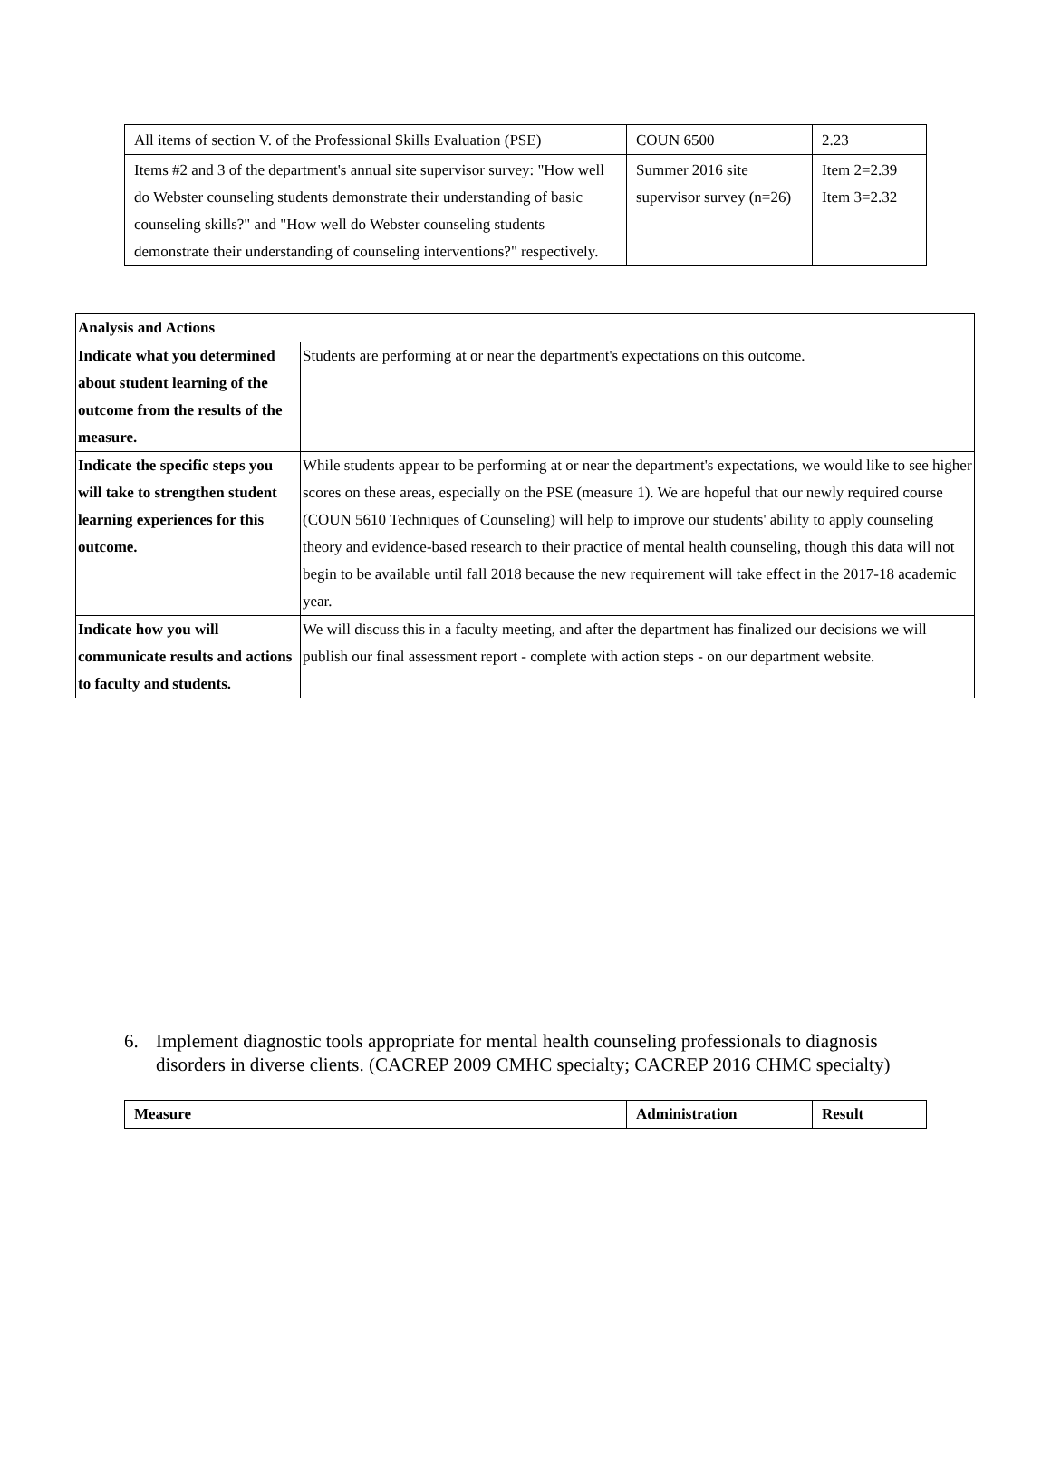| All items of section V. of the Professional Skills Evaluation (PSE) | COUN 6500 | 2.23 |
| Items #2 and 3 of the department's annual site supervisor survey: "How well do Webster counseling students demonstrate their understanding of basic counseling skills?" and "How well do Webster counseling students demonstrate their understanding of counseling interventions?" respectively. | Summer 2016 site supervisor survey (n=26) | Item 2=2.39 Item 3=2.32 |
| Analysis and Actions | |
| --- | --- |
| Indicate what you determined about student learning of the outcome from the results of the measure. | Students are performing at or near the department's expectations on this outcome. |
| Indicate the specific steps you will take to strengthen student learning experiences for this outcome. | While students appear to be performing at or near the department's expectations, we would like to see higher scores on these areas, especially on the PSE (measure 1). We are hopeful that our newly required course (COUN 5610 Techniques of Counseling) will help to improve our students' ability to apply counseling theory and evidence-based research to their practice of mental health counseling, though this data will not begin to be available until fall 2018 because the new requirement will take effect in the 2017-18 academic year. |
| Indicate how you will communicate results and actions to faculty and students. | We will discuss this in a faculty meeting, and after the department has finalized our decisions we will publish our final assessment report - complete with action steps - on our department website. |
6. Implement diagnostic tools appropriate for mental health counseling professionals to diagnosis disorders in diverse clients. (CACREP 2009 CMHC specialty; CACREP 2016 CHMC specialty)
| Measure | Administration | Result |
| --- | --- | --- |